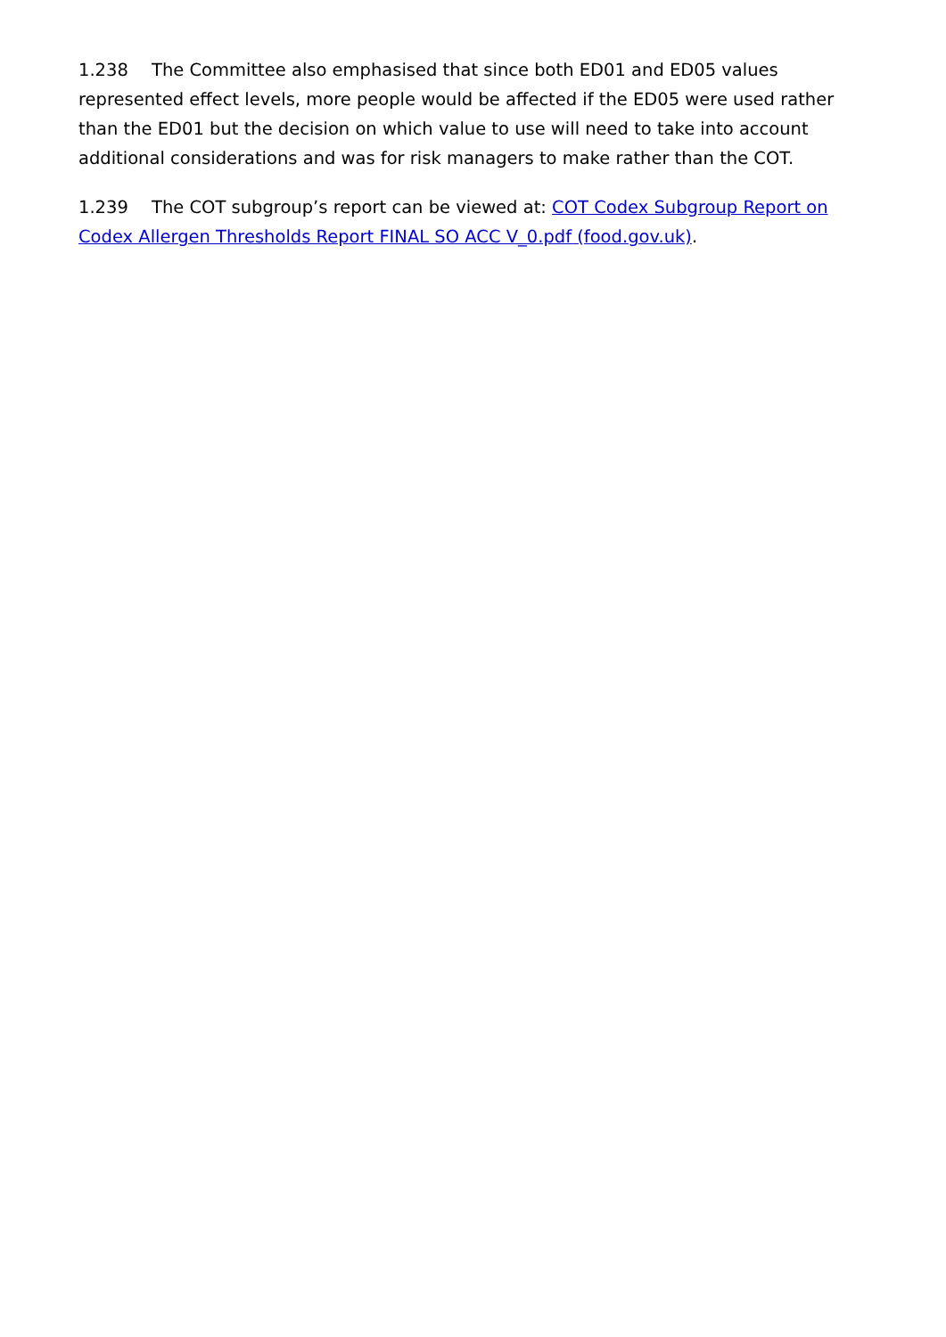1.238 The Committee also emphasised that since both ED01 and ED05 values represented effect levels, more people would be affected if the ED05 were used rather than the ED01 but the decision on which value to use will need to take into account additional considerations and was for risk managers to make rather than the COT.
1.239 The COT subgroup’s report can be viewed at: COT Codex Subgroup Report on Codex Allergen Thresholds Report FINAL SO ACC V_0.pdf (food.gov.uk).